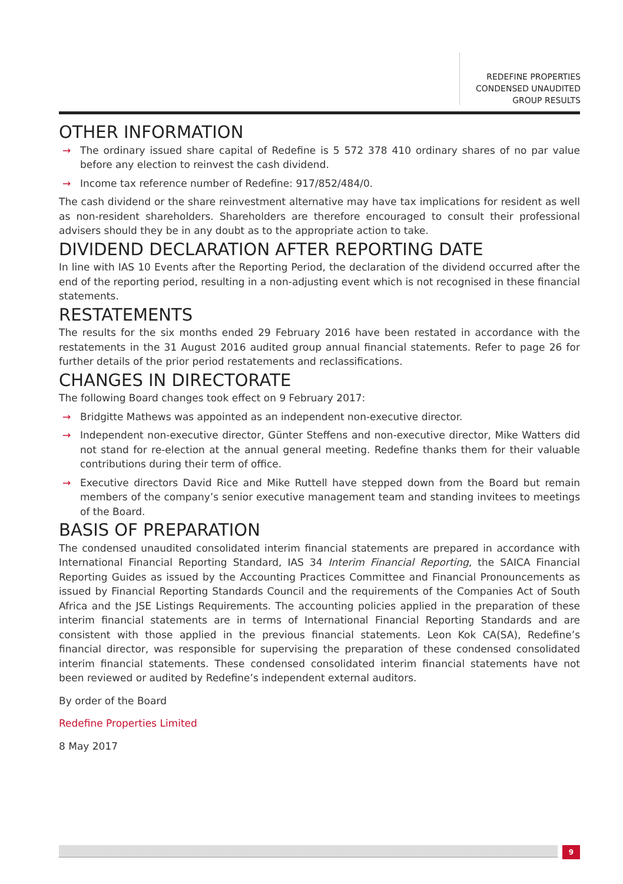REDEFINE PROPERTIES
CONDENSED UNAUDITED
GROUP RESULTS
OTHER INFORMATION
→ The ordinary issued share capital of Redefine is 5 572 378 410 ordinary shares of no par value before any election to reinvest the cash dividend.
→ Income tax reference number of Redefine: 917/852/484/0.
The cash dividend or the share reinvestment alternative may have tax implications for resident as well as non-resident shareholders. Shareholders are therefore encouraged to consult their professional advisers should they be in any doubt as to the appropriate action to take.
DIVIDEND DECLARATION AFTER REPORTING DATE
In line with IAS 10 Events after the Reporting Period, the declaration of the dividend occurred after the end of the reporting period, resulting in a non-adjusting event which is not recognised in these financial statements.
RESTATEMENTS
The results for the six months ended 29 February 2016 have been restated in accordance with the restatements in the 31 August 2016 audited group annual financial statements. Refer to page 26 for further details of the prior period restatements and reclassifications.
CHANGES IN DIRECTORATE
The following Board changes took effect on 9 February 2017:
→ Bridgitte Mathews was appointed as an independent non-executive director.
→ Independent non-executive director, Günter Steffens and non-executive director, Mike Watters did not stand for re-election at the annual general meeting. Redefine thanks them for their valuable contributions during their term of office.
→ Executive directors David Rice and Mike Ruttell have stepped down from the Board but remain members of the company’s senior executive management team and standing invitees to meetings of the Board.
BASIS OF PREPARATION
The condensed unaudited consolidated interim financial statements are prepared in accordance with International Financial Reporting Standard, IAS 34 Interim Financial Reporting, the SAICA Financial Reporting Guides as issued by the Accounting Practices Committee and Financial Pronouncements as issued by Financial Reporting Standards Council and the requirements of the Companies Act of South Africa and the JSE Listings Requirements. The accounting policies applied in the preparation of these interim financial statements are in terms of International Financial Reporting Standards and are consistent with those applied in the previous financial statements. Leon Kok CA(SA), Redefine’s financial director, was responsible for supervising the preparation of these condensed consolidated interim financial statements. These condensed consolidated interim financial statements have not been reviewed or audited by Redefine’s independent external auditors.
By order of the Board
Redefine Properties Limited
8 May 2017
9